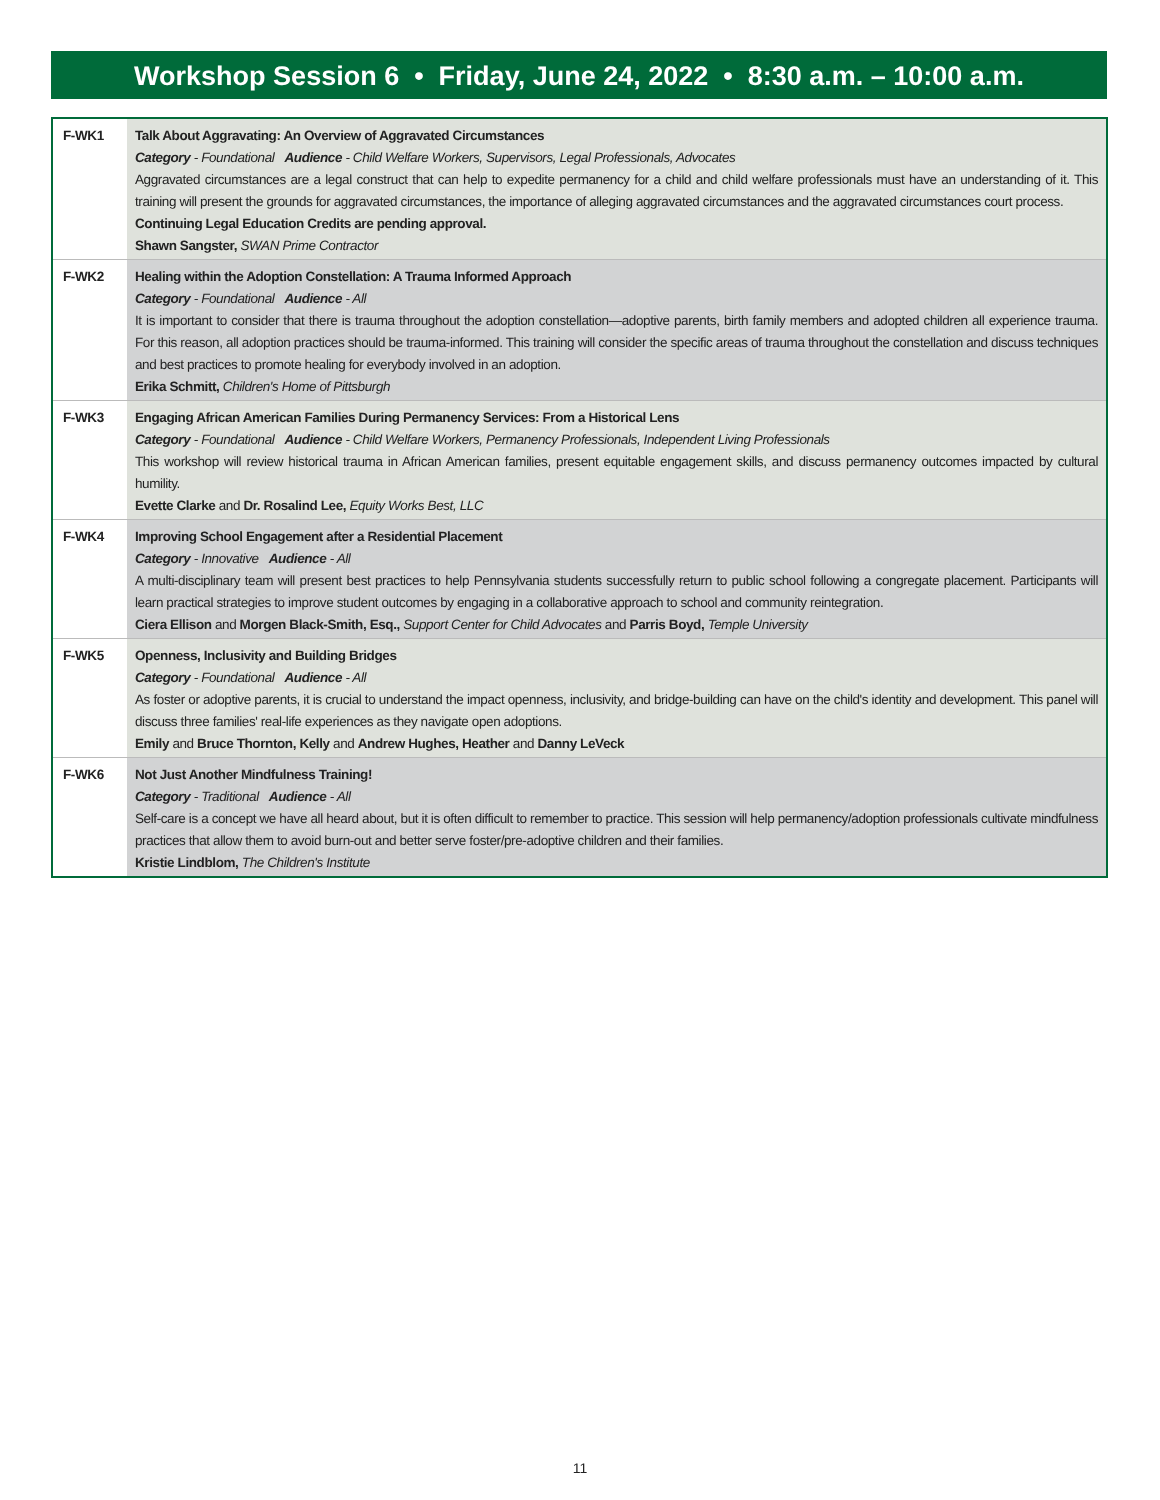Workshop Session 6 • Friday, June 24, 2022 • 8:30 a.m. – 10:00 a.m.
| F-WK1 | Talk About Aggravating: An Overview of Aggravated Circumstances Category - Foundational Audience - Child Welfare Workers, Supervisors, Legal Professionals, Advocates Aggravated circumstances are a legal construct that can help to expedite permanency for a child and child welfare professionals must have an understanding of it. This training will present the grounds for aggravated circumstances, the importance of alleging aggravated circumstances and the aggravated circumstances court process. Continuing Legal Education Credits are pending approval. Shawn Sangster, SWAN Prime Contractor |
| F-WK2 | Healing within the Adoption Constellation: A Trauma Informed Approach Category - Foundational Audience - All It is important to consider that there is trauma throughout the adoption constellation—adoptive parents, birth family members and adopted children all experience trauma. For this reason, all adoption practices should be trauma-informed. This training will consider the specific areas of trauma throughout the constellation and discuss techniques and best practices to promote healing for everybody involved in an adoption. Erika Schmitt, Children's Home of Pittsburgh |
| F-WK3 | Engaging African American Families During Permanency Services: From a Historical Lens Category - Foundational Audience - Child Welfare Workers, Permanency Professionals, Independent Living Professionals This workshop will review historical trauma in African American families, present equitable engagement skills, and discuss permanency outcomes impacted by cultural humility. Evette Clarke and Dr. Rosalind Lee, Equity Works Best, LLC |
| F-WK4 | Improving School Engagement after a Residential Placement Category - Innovative Audience - All A multi-disciplinary team will present best practices to help Pennsylvania students successfully return to public school following a congregate placement. Participants will learn practical strategies to improve student outcomes by engaging in a collaborative approach to school and community reintegration. Ciera Ellison and Morgen Black-Smith, Esq., Support Center for Child Advocates and Parris Boyd, Temple University |
| F-WK5 | Openness, Inclusivity and Building Bridges Category - Foundational Audience - All As foster or adoptive parents, it is crucial to understand the impact openness, inclusivity, and bridge-building can have on the child's identity and development. This panel will discuss three families' real-life experiences as they navigate open adoptions. Emily and Bruce Thornton, Kelly and Andrew Hughes, Heather and Danny LeVeck |
| F-WK6 | Not Just Another Mindfulness Training! Category - Traditional Audience - All Self-care is a concept we have all heard about, but it is often difficult to remember to practice. This session will help permanency/adoption professionals cultivate mindfulness practices that allow them to avoid burn-out and better serve foster/pre-adoptive children and their families. Kristie Lindblom, The Children's Institute |
11